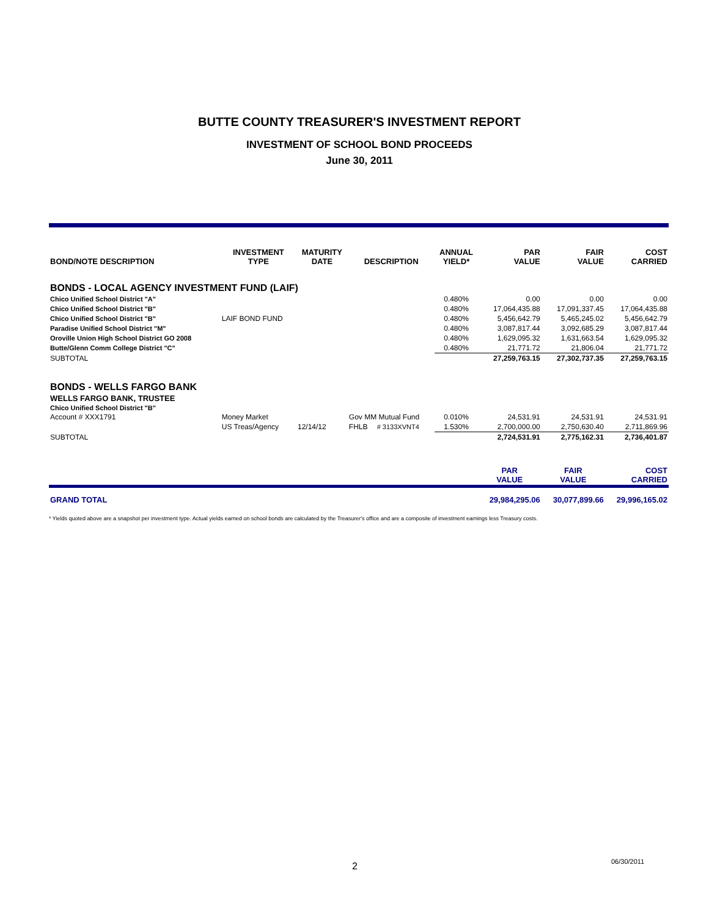BUTTE COUNTY TREASURER'S INVESTMENT REPORT
INVESTMENT OF SCHOOL BOND PROCEEDS
June 30, 2011
| BOND/NOTE DESCRIPTION | INVESTMENT TYPE | MATURITY DATE | DESCRIPTION | | ANNUAL YIELD* | PAR VALUE | FAIR VALUE | COST CARRIED |
| --- | --- | --- | --- | --- | --- | --- | --- | --- |
| BONDS - LOCAL AGENCY INVESTMENT FUND (LAIF) | | | | | | | | |
| Chico Unified School District "A" | | | | | 0.480% | 0.00 | 0.00 | 0.00 |
| Chico Unified School District "B" | | | | | 0.480% | 17,064,435.88 | 17,091,337.45 | 17,064,435.88 |
| Chico Unified School District "B" | LAIF BOND FUND | | | | 0.480% | 5,456,642.79 | 5,465,245.02 | 5,456,642.79 |
| Paradise Unified School District "M" | | | | | 0.480% | 3,087,817.44 | 3,092,685.29 | 3,087,817.44 |
| Oroville Union High School District GO 2008 | | | | | 0.480% | 1,629,095.32 | 1,631,663.54 | 1,629,095.32 |
| Butte/Glenn Comm College District "C" | | | | | 0.480% | 21,771.72 | 21,806.04 | 21,771.72 |
| SUBTOTAL | | | | | | 27,259,763.15 | 27,302,737.35 | 27,259,763.15 |
| BONDS - WELLS FARGO BANK | | | | | | | | |
| WELLS FARGO BANK, TRUSTEE | | | | | | | | |
| Chico Unified School District "B" | | | | | | | | |
| Account # XXX1791 | Money Market | | Gov MM Mutual Fund | | 0.010% | 24,531.91 | 24,531.91 | 24,531.91 |
| | US Treas/Agency | 12/14/12 | FHLB | # 3133XVNT4 | 1.530% | 2,700,000.00 | 2,750,630.40 | 2,711,869.96 |
| SUBTOTAL | | | | | | 2,724,531.91 | 2,775,162.31 | 2,736,401.87 |
| | | | | | | PAR VALUE | FAIR VALUE | COST CARRIED |
| GRAND TOTAL | | | | | | 29,984,295.06 | 30,077,899.66 | 29,996,165.02 |
* Yields quoted above are a snapshot per investment type. Actual yields earned on school bonds are calculated by the Treasurer's office and are a composite of investment earnings less Treasury costs.
2 06/30/2011